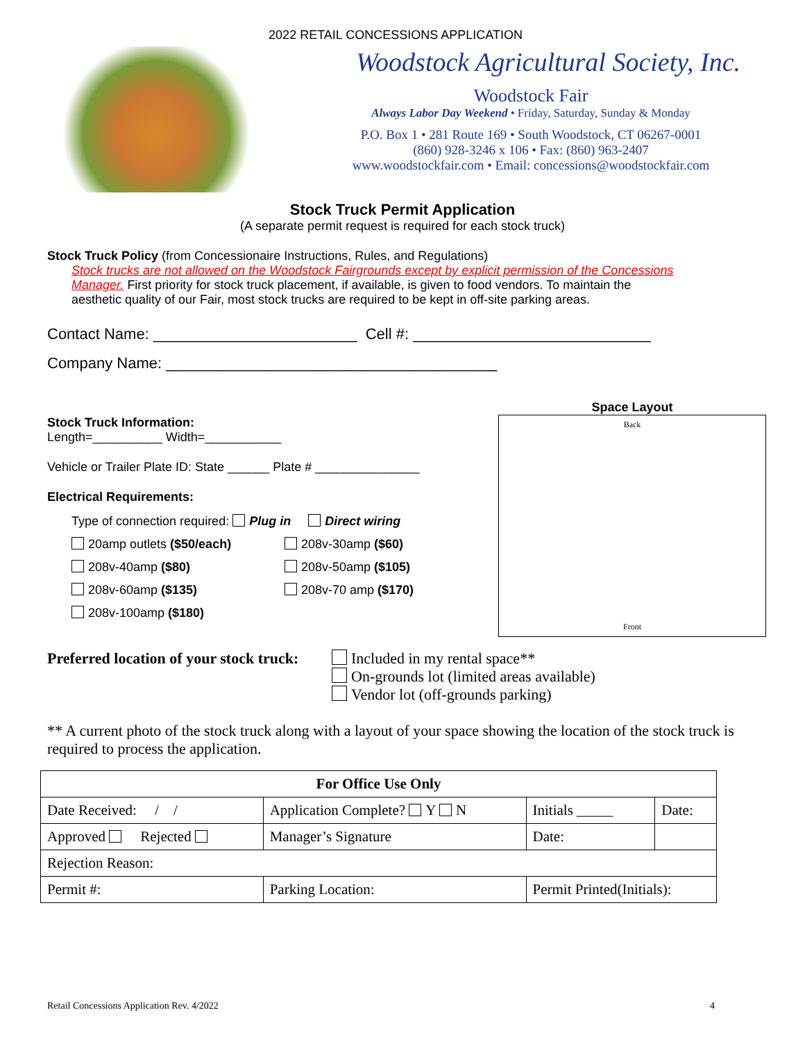2022 RETAIL CONCESSIONS APPLICATION
Woodstock Agricultural Society, Inc.
Woodstock Fair
Always Labor Day Weekend • Friday, Saturday, Sunday & Monday
P.O. Box 1 • 281 Route 169 • South Woodstock, CT 06267-0001
(860) 928-3246 x 106 • Fax: (860) 963-2407
www.woodstockfair.com • Email: concessions@woodstockfair.com
Stock Truck Permit Application
(A separate permit request is required for each stock truck)
Stock Truck Policy (from Concessionaire Instructions, Rules, and Regulations)
Stock trucks are not allowed on the Woodstock Fairgrounds except by explicit permission of the Concessions Manager. First priority for stock truck placement, if available, is given to food vendors. To maintain the aesthetic quality of our Fair, most stock trucks are required to be kept in off-site parking areas.
Contact Name: ________________________ Cell #: ____________________________
Company Name: _______________________________________
Stock Truck Information:
Length=__________ Width=___________
Vehicle or Trailer Plate ID: State ______ Plate # _______________
Electrical Requirements:
Type of connection required: Plug in Direct wiring
20amp outlets ($50/each) 208v-30amp ($60) 208v-40amp ($80) 208v-50amp ($105) 208v-60amp ($135) 208v-70 amp ($170) 208v-100amp ($180)
Space Layout
Back
Front
Preferred location of your stock truck:
Included in my rental space**
On-grounds lot (limited areas available)
Vendor lot (off-grounds parking)
** A current photo of the stock truck along with a layout of your space showing the location of the stock truck is required to process the application.
| For Office Use Only | | | | |
| Date Received: / / | Application Complete? Y N | | Initials _____ | Date: |
| Approved Rejected | Manager’s Signature | | Date: | |
| Rejection Reason: | | | | |
| Permit #: | | Parking Location: | Permit Printed(Initials): | |
Retail Concessions Application Rev. 4/2022 4